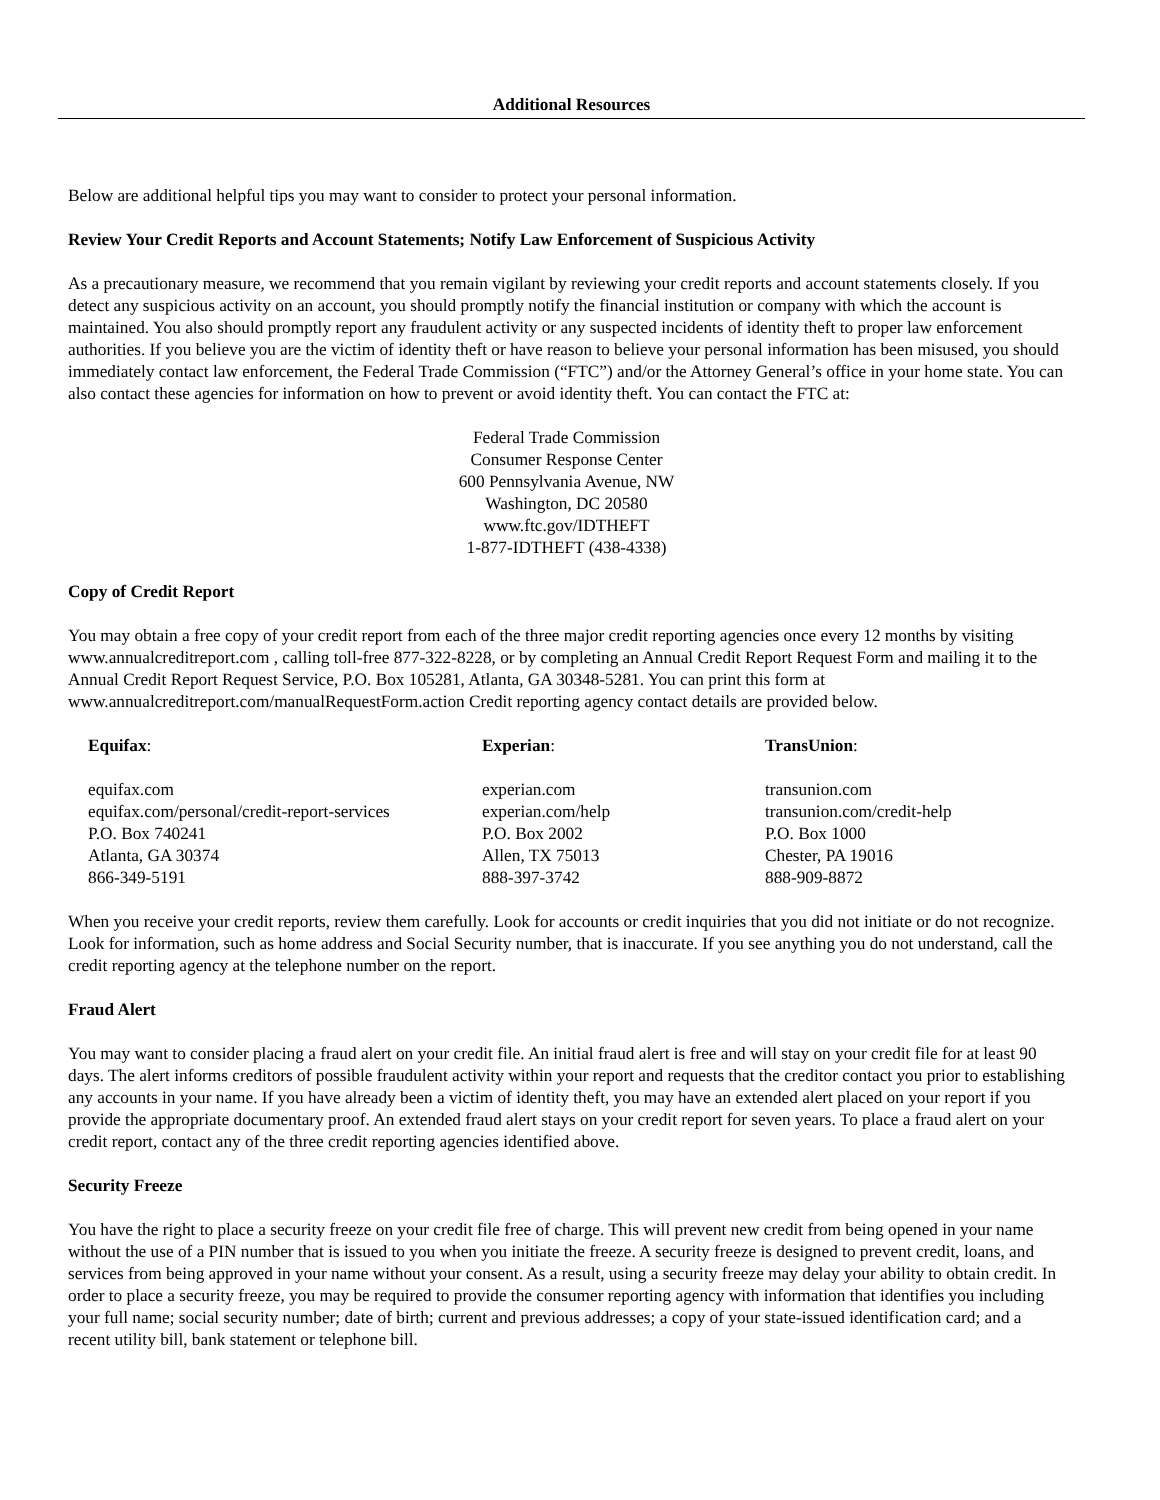Additional Resources
Below are additional helpful tips you may want to consider to protect your personal information.
Review Your Credit Reports and Account Statements; Notify Law Enforcement of Suspicious Activity
As a precautionary measure, we recommend that you remain vigilant by reviewing your credit reports and account statements closely. If you detect any suspicious activity on an account, you should promptly notify the financial institution or company with which the account is maintained. You also should promptly report any fraudulent activity or any suspected incidents of identity theft to proper law enforcement authorities. If you believe you are the victim of identity theft or have reason to believe your personal information has been misused, you should immediately contact law enforcement, the Federal Trade Commission (“FTC”) and/or the Attorney General’s office in your home state. You can also contact these agencies for information on how to prevent or avoid identity theft. You can contact the FTC at:
Federal Trade Commission
Consumer Response Center
600 Pennsylvania Avenue, NW
Washington, DC 20580
www.ftc.gov/IDTHEFT
1-877-IDTHEFT (438-4338)
Copy of Credit Report
You may obtain a free copy of your credit report from each of the three major credit reporting agencies once every 12 months by visiting www.annualcreditreport.com , calling toll-free 877-322-8228, or by completing an Annual Credit Report Request Form and mailing it to the Annual Credit Report Request Service, P.O. Box 105281, Atlanta, GA 30348-5281. You can print this form at www.annualcreditreport.com/manualRequestForm.action Credit reporting agency contact details are provided below.
| Equifax : | Experian : | TransUnion : |
| --- | --- | --- |
| equifax.com equifax.com/personal/credit-report-services P.O. Box 740241 Atlanta, GA 30374 866-349-5191 | experian.com experian.com/help P.O. Box 2002 Allen, TX 75013 888-397-3742 | transunion.com transunion.com/credit-help P.O. Box 1000 Chester, PA 19016 888-909-8872 |
When you receive your credit reports, review them carefully. Look for accounts or credit inquiries that you did not initiate or do not recognize. Look for information, such as home address and Social Security number, that is inaccurate. If you see anything you do not understand, call the credit reporting agency at the telephone number on the report.
Fraud Alert
You may want to consider placing a fraud alert on your credit file. An initial fraud alert is free and will stay on your credit file for at least 90 days. The alert informs creditors of possible fraudulent activity within your report and requests that the creditor contact you prior to establishing any accounts in your name. If you have already been a victim of identity theft, you may have an extended alert placed on your report if you provide the appropriate documentary proof. An extended fraud alert stays on your credit report for seven years. To place a fraud alert on your credit report, contact any of the three credit reporting agencies identified above.
Security Freeze
You have the right to place a security freeze on your credit file free of charge. This will prevent new credit from being opened in your name without the use of a PIN number that is issued to you when you initiate the freeze. A security freeze is designed to prevent credit, loans, and services from being approved in your name without your consent. As a result, using a security freeze may delay your ability to obtain credit. In order to place a security freeze, you may be required to provide the consumer reporting agency with information that identifies you including your full name; social security number; date of birth; current and previous addresses; a copy of your state-issued identification card; and a recent utility bill, bank statement or telephone bill.